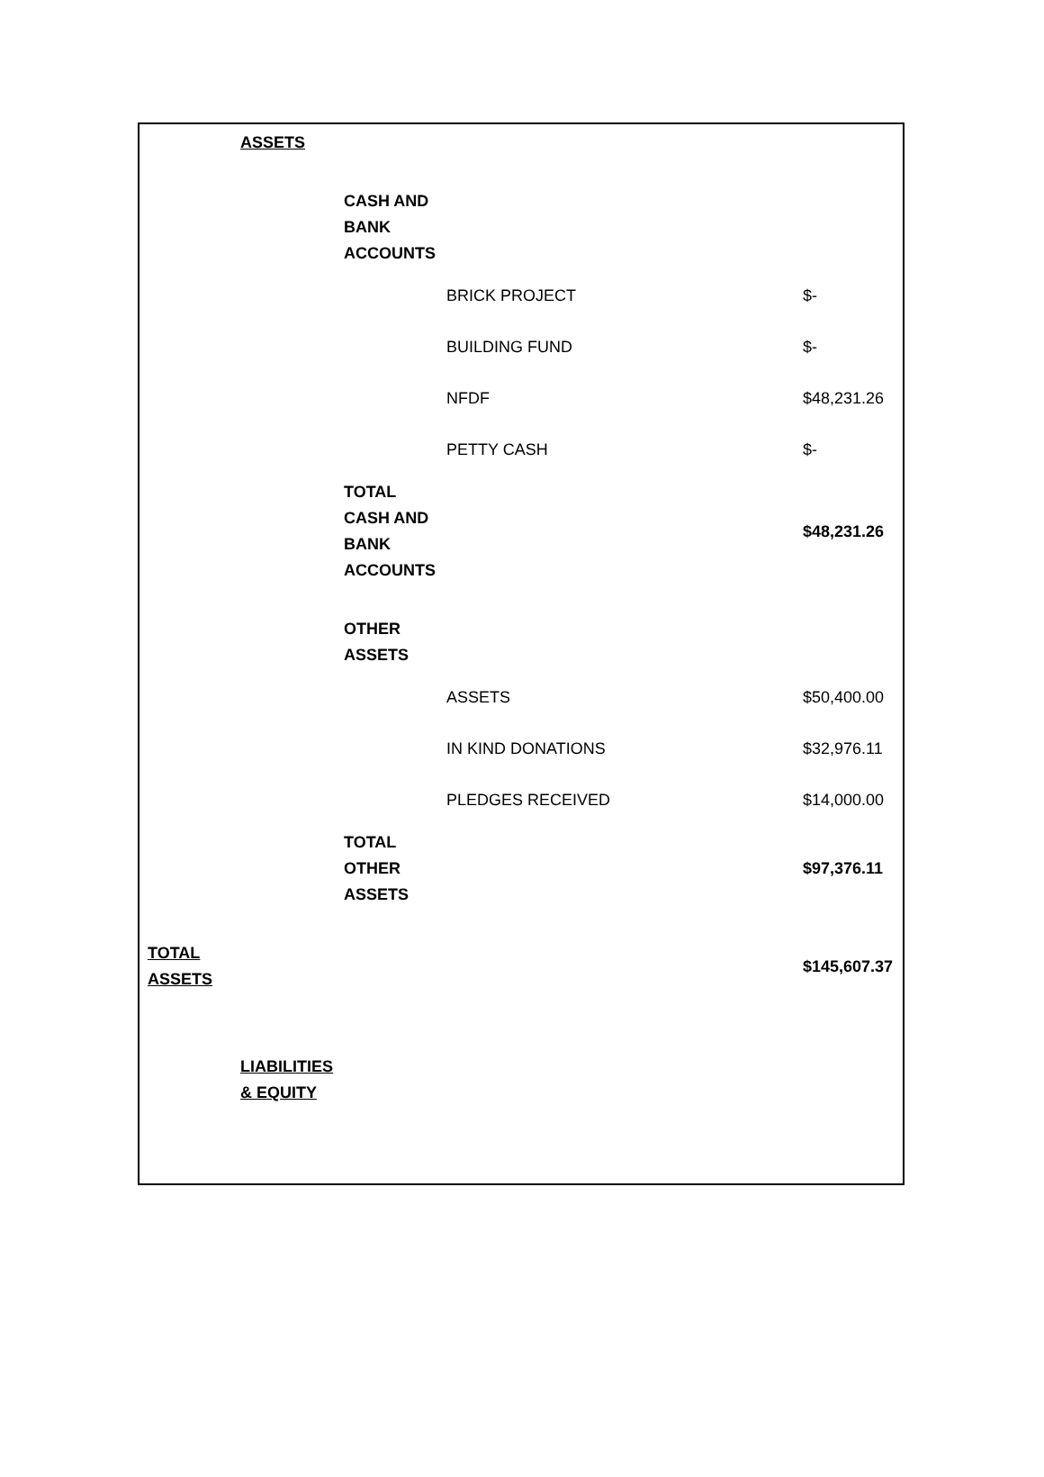| | ASSETS | | | |
| | | CASH AND BANK ACCOUNTS | | |
| | | | BRICK PROJECT | $- |
| | | | BUILDING FUND | $- |
| | | | NFDF | $48,231.26 |
| | | | PETTY CASH | $- |
| | | TOTAL CASH AND BANK ACCOUNTS | | $48,231.26 |
| | | OTHER ASSETS | | |
| | | | ASSETS | $50,400.00 |
| | | | IN KIND DONATIONS | $32,976.11 |
| | | | PLEDGES RECEIVED | $14,000.00 |
| | | TOTAL OTHER ASSETS | | $97,376.11 |
| TOTAL ASSETS | | | | $145,607.37 |
| | LIABILITIES & EQUITY | | | |